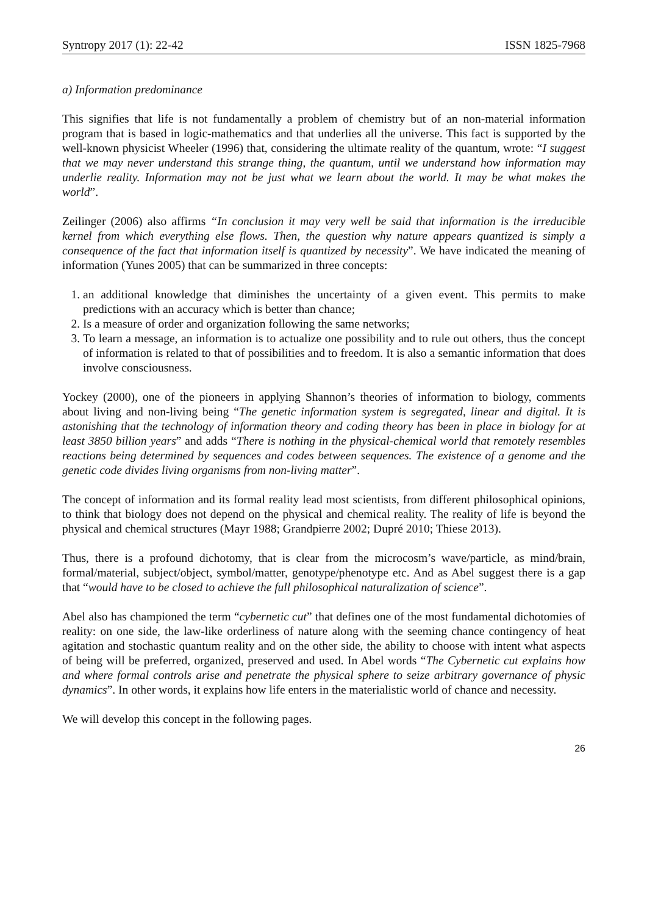Syntropy 2017 (1): 22-42 ISSN 1825-7968
a) Information predominance
This signifies that life is not fundamentally a problem of chemistry but of an non-material information program that is based in logic-mathematics and that underlies all the universe. This fact is supported by the well-known physicist Wheeler (1996) that, considering the ultimate reality of the quantum, wrote: “I suggest that we may never understand this strange thing, the quantum, until we understand how information may underlie reality. Information may not be just what we learn about the world. It may be what makes the world”.
Zeilinger (2006) also affirms “In conclusion it may very well be said that information is the irreducible kernel from which everything else flows. Then, the question why nature appears quantized is simply a consequence of the fact that information itself is quantized by necessity”. We have indicated the meaning of information (Yunes 2005) that can be summarized in three concepts:
1. an additional knowledge that diminishes the uncertainty of a given event. This permits to make predictions with an accuracy which is better than chance;
2. Is a measure of order and organization following the same networks;
3. To learn a message, an information is to actualize one possibility and to rule out others, thus the concept of information is related to that of possibilities and to freedom. It is also a semantic information that does involve consciousness.
Yockey (2000), one of the pioneers in applying Shannon’s theories of information to biology, comments about living and non-living being “The genetic information system is segregated, linear and digital. It is astonishing that the technology of information theory and coding theory has been in place in biology for at least 3850 billion years” and adds “There is nothing in the physical-chemical world that remotely resembles reactions being determined by sequences and codes between sequences. The existence of a genome and the genetic code divides living organisms from non-living matter”.
The concept of information and its formal reality lead most scientists, from different philosophical opinions, to think that biology does not depend on the physical and chemical reality. The reality of life is beyond the physical and chemical structures (Mayr 1988; Grandpierre 2002; Dupré 2010; Thiese 2013).
Thus, there is a profound dichotomy, that is clear from the microcosm’s wave/particle, as mind/brain, formal/material, subject/object, symbol/matter, genotype/phenotype etc. And as Abel suggest there is a gap that “would have to be closed to achieve the full philosophical naturalization of science”.
Abel also has championed the term “cybernetic cut” that defines one of the most fundamental dichotomies of reality: on one side, the law-like orderliness of nature along with the seeming chance contingency of heat agitation and stochastic quantum reality and on the other side, the ability to choose with intent what aspects of being will be preferred, organized, preserved and used. In Abel words “The Cybernetic cut explains how and where formal controls arise and penetrate the physical sphere to seize arbitrary governance of physic dynamics”. In other words, it explains how life enters in the materialistic world of chance and necessity.
We will develop this concept in the following pages.
26